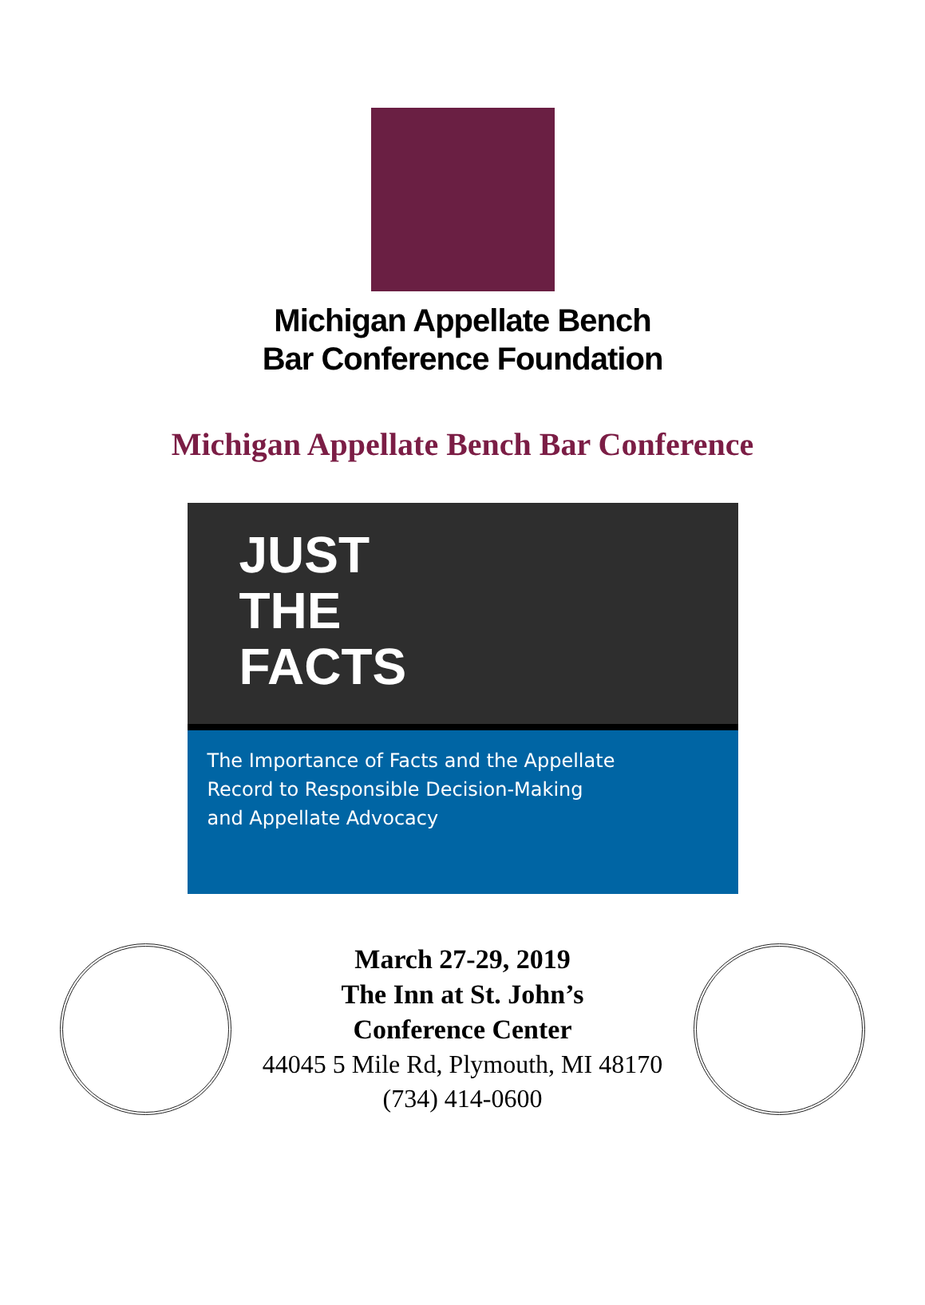Michigan Appellate Bench
Bar Conference Foundation
Michigan Appellate Bench Bar Conference
JUST
THE
FACTS
The Importance of Facts and the Appellate
Record to Responsible Decision-Making
and Appellate Advocacy
March 27-29, 2019
The Inn at St. John’s
Conference Center
44045 5 Mile Rd, Plymouth, MI 48170
(734) 414-0600